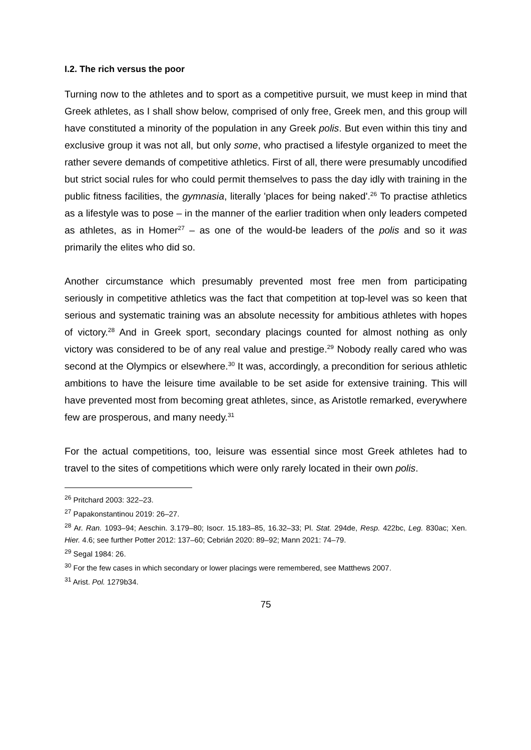I.2. The rich versus the poor
Turning now to the athletes and to sport as a competitive pursuit, we must keep in mind that Greek athletes, as I shall show below, comprised of only free, Greek men, and this group will have constituted a minority of the population in any Greek polis. But even within this tiny and exclusive group it was not all, but only some, who practised a lifestyle organized to meet the rather severe demands of competitive athletics. First of all, there were presumably uncodified but strict social rules for who could permit themselves to pass the day idly with training in the public fitness facilities, the gymnasia, literally 'places for being naked'.<sup>26</sup> To practise athletics as a lifestyle was to pose – in the manner of the earlier tradition when only leaders competed as athletes, as in Homer<sup>27</sup> – as one of the would-be leaders of the polis and so it was primarily the elites who did so.
Another circumstance which presumably prevented most free men from participating seriously in competitive athletics was the fact that competition at top-level was so keen that serious and systematic training was an absolute necessity for ambitious athletes with hopes of victory.<sup>28</sup> And in Greek sport, secondary placings counted for almost nothing as only victory was considered to be of any real value and prestige.<sup>29</sup> Nobody really cared who was second at the Olympics or elsewhere.<sup>30</sup> It was, accordingly, a precondition for serious athletic ambitions to have the leisure time available to be set aside for extensive training. This will have prevented most from becoming great athletes, since, as Aristotle remarked, everywhere few are prosperous, and many needy.<sup>31</sup>
For the actual competitions, too, leisure was essential since most Greek athletes had to travel to the sites of competitions which were only rarely located in their own polis.
<sup>26</sup> Pritchard 2003: 322–23.
<sup>27</sup> Papakonstantinou 2019: 26–27.
<sup>28</sup> Ar. Ran. 1093–94; Aeschin. 3.179–80; Isocr. 15.183–85, 16.32–33; Pl. Stat. 294de, Resp. 422bc, Leg. 830ac; Xen. Hier. 4.6; see further Potter 2012: 137–60; Cebrián 2020: 89–92; Mann 2021: 74–79.
<sup>29</sup> Segal 1984: 26.
<sup>30</sup> For the few cases in which secondary or lower placings were remembered, see Matthews 2007.
<sup>31</sup> Arist. Pol. 1279b34.
75